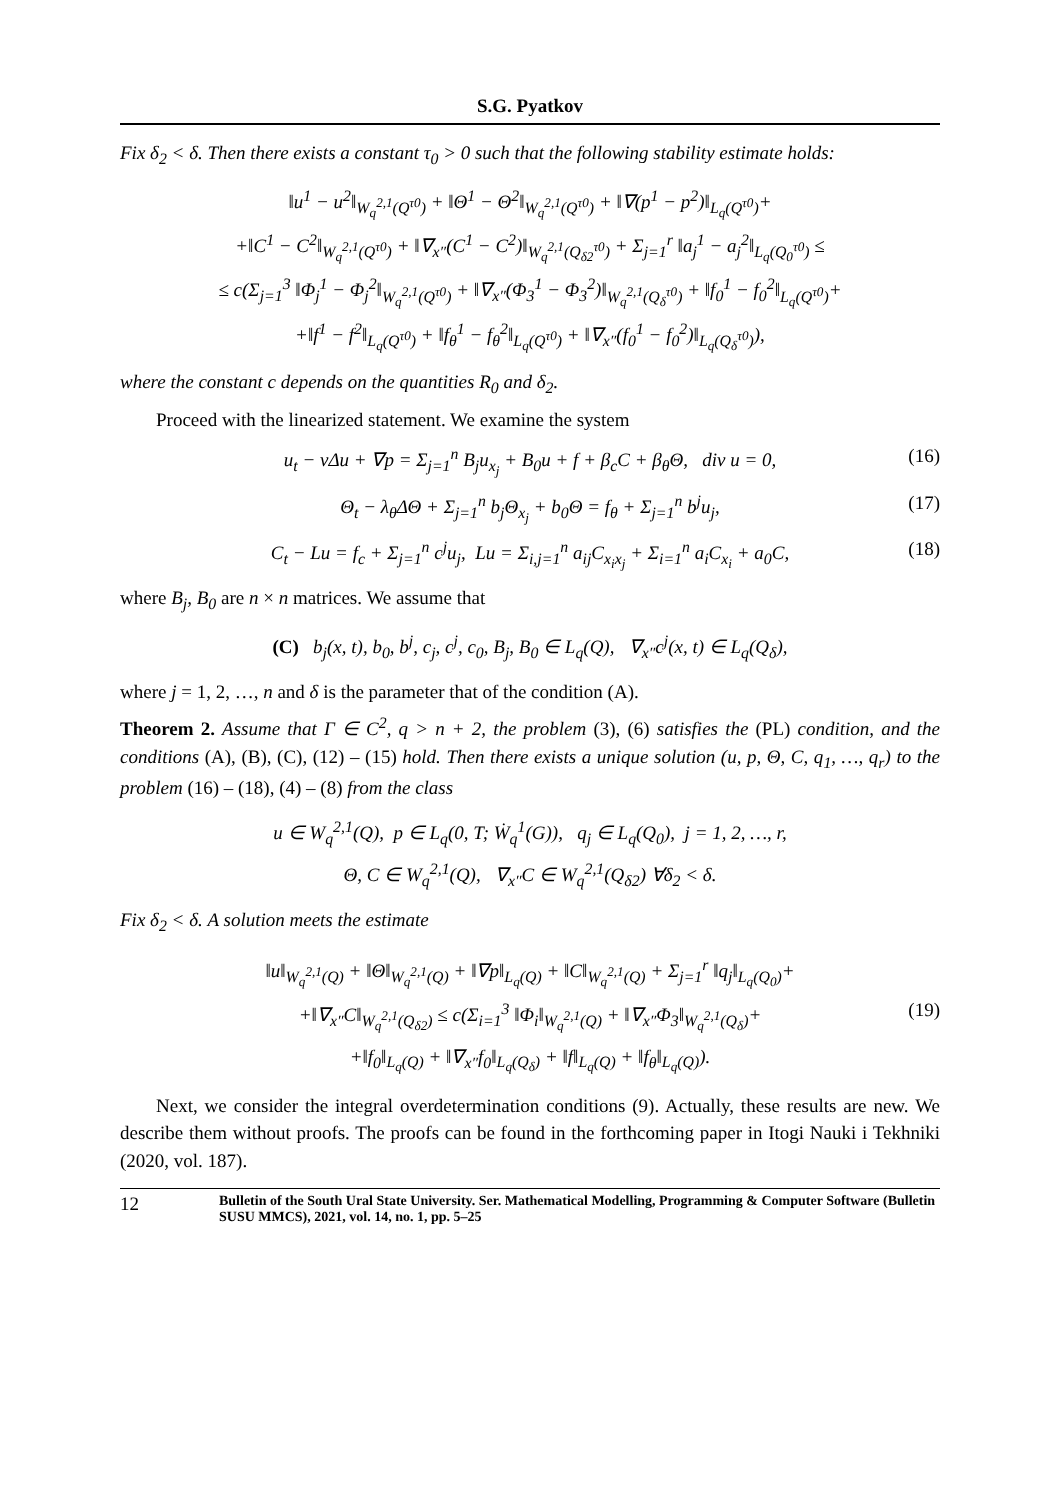S.G. Pyatkov
Fix δ<sub>2</sub> < δ. Then there exists a constant τ<sub>0</sub> > 0 such that the following stability estimate holds:
‖u<sup>1</sup> − u<sup>2</sup>‖<sub>W<sub>q</sub><sup>2,1</sup>(Q<sup>τ0</sup>)</sub> + ‖Θ<sup>1</sup> − Θ<sup>2</sup>‖<sub>W<sub>q</sub><sup>2,1</sup>(Q<sup>τ0</sup>)</sub> + ‖∇(p<sup>1</sup> − p<sup>2</sup>)‖<sub>L<sub>q</sub>(Q<sup>τ0</sup>)</sub>+
+‖C<sup>1</sup> − C<sup>2</sup>‖<sub>W<sub>q</sub><sup>2,1</sup>(Q<sup>τ0</sup>)</sub> + ‖∇<sub>x″</sub>(C<sup>1</sup> − C<sup>2</sup>)‖<sub>W<sub>q</sub><sup>2,1</sup>(Q<sub>δ2</sub><sup>τ0</sup>)</sub> + Σ<sub>j=1</sub><sup>r</sup> ‖a<sub>j</sub><sup>1</sup> − a<sub>j</sub><sup>2</sup>‖<sub>L<sub>q</sub>(Q<sub>0</sub><sup>τ0</sup>)</sub> ≤
≤ c(Σ<sub>j=1</sub><sup>3</sup> ‖Φ<sub>j</sub><sup>1</sup> − Φ<sub>j</sub><sup>2</sup>‖<sub>W<sub>q</sub><sup>2,1</sup>(Q<sup>τ0</sup>)</sub> + ‖∇<sub>x″</sub>(Φ<sub>3</sub><sup>1</sup> − Φ<sub>3</sub><sup>2</sup>)‖<sub>W<sub>q</sub><sup>2,1</sup>(Q<sub>δ</sub><sup>τ0</sup>)</sub> + ‖f<sub>0</sub><sup>1</sup> − f<sub>0</sub><sup>2</sup>‖<sub>L<sub>q</sub>(Q<sup>τ0</sup>)</sub>+
+‖f<sup>1</sup> − f<sup>2</sup>‖<sub>L<sub>q</sub>(Q<sup>τ0</sup>)</sub> + ‖f<sub>θ</sub><sup>1</sup> − f<sub>θ</sub><sup>2</sup>‖<sub>L<sub>q</sub>(Q<sup>τ0</sup>)</sub> + ‖∇<sub>x″</sub>(f<sub>0</sub><sup>1</sup> − f<sub>0</sub><sup>2</sup>)‖<sub>L<sub>q</sub>(Q<sub>δ</sub><sup>τ0</sup>)</sub>),
where the constant c depends on the quantities R<sub>0</sub> and δ<sub>2</sub>.
Proceed with the linearized statement. We examine the system
u<sub>t</sub> − νΔu + ∇p = Σ<sub>j=1</sub><sup>n</sup> B<sub>j</sub>u<sub>x<sub>j</sub></sub> + B<sub>0</sub>u + f + β<sub>c</sub>C + β<sub>θ</sub>Θ, div u = 0, (16)
Θ<sub>t</sub> − λ<sub>θ</sub>ΔΘ + Σ<sub>j=1</sub><sup>n</sup> b<sub>j</sub>Θ<sub>x<sub>j</sub></sub> + b<sub>0</sub>Θ = f<sub>θ</sub> + Σ<sub>j=1</sub><sup>n</sup> b<sup>j</sup>u<sub>j</sub>, (17)
C<sub>t</sub> − Lu = f<sub>c</sub> + Σ<sub>j=1</sub><sup>n</sup> c<sup>j</sup>u<sub>j</sub>, Lu = Σ<sub>i,j=1</sub><sup>n</sup> a<sub>ij</sub>C<sub>x<sub>i</sub>x<sub>j</sub></sub> + Σ<sub>i=1</sub><sup>n</sup> a<sub>i</sub>C<sub>x<sub>i</sub></sub> + a<sub>0</sub>C, (18)
where B<sub>j</sub>, B<sub>0</sub> are n × n matrices. We assume that
(C) b<sub>j</sub>(x, t), b<sub>0</sub>, b<sup>j</sup>, c<sub>j</sub>, c<sup>j</sup>, c<sub>0</sub>, B<sub>j</sub>, B<sub>0</sub> ∈ L<sub>q</sub>(Q), ∇<sub>x″</sub>c<sup>j</sup>(x, t) ∈ L<sub>q</sub>(Q<sub>δ</sub>),
where j = 1, 2, …, n and δ is the parameter that of the condition (A).
Theorem 2. Assume that Γ ∈ C<sup>2</sup>, q > n + 2, the problem (3), (6) satisfies the (PL) condition, and the conditions (A), (B), (C), (12) – (15) hold. Then there exists a unique solution (u, p, Θ, C, q<sub>1</sub>, …, q<sub>r</sub>) to the problem (16) – (18), (4) – (8) from the class
u ∈ W<sub>q</sub><sup>2,1</sup>(Q), p ∈ L<sub>q</sub>(0, T; Ẇ<sub>q</sub><sup>1</sup>(G)), q<sub>j</sub> ∈ L<sub>q</sub>(Q<sub>0</sub>), j = 1, 2, …, r,
Θ, C ∈ W<sub>q</sub><sup>2,1</sup>(Q), ∇<sub>x″</sub>C ∈ W<sub>q</sub><sup>2,1</sup>(Q<sub>δ2</sub>) ∀δ<sub>2</sub> < δ.
Fix δ<sub>2</sub> < δ. A solution meets the estimate
‖u‖<sub>W<sub>q</sub><sup>2,1</sup>(Q)</sub> + ‖Θ‖<sub>W<sub>q</sub><sup>2,1</sup>(Q)</sub> + ‖∇p‖<sub>L<sub>q</sub>(Q)</sub> + ‖C‖<sub>W<sub>q</sub><sup>2,1</sup>(Q)</sub> + Σ<sub>j=1</sub><sup>r</sup> ‖q<sub>j</sub>‖<sub>L<sub>q</sub>(Q<sub>0</sub>)</sub>+
+‖∇<sub>x″</sub>C‖<sub>W<sub>q</sub><sup>2,1</sup>(Q<sub>δ2</sub>)</sub> ≤ c(Σ<sub>i=1</sub><sup>3</sup> ‖Φ<sub>i</sub>‖<sub>W<sub>q</sub><sup>2,1</sup>(Q)</sub> + ‖∇<sub>x″</sub>Φ<sub>3</sub>‖<sub>W<sub>q</sub><sup>2,1</sup>(Q<sub>δ</sub>)</sub>+
+‖f<sub>0</sub>‖<sub>L<sub>q</sub>(Q)</sub> + ‖∇<sub>x″</sub>f<sub>0</sub>‖<sub>L<sub>q</sub>(Q<sub>δ</sub>)</sub> + ‖f‖<sub>L<sub>q</sub>(Q)</sub> + ‖f<sub>θ</sub>‖<sub>L<sub>q</sub>(Q)</sub>).
(19)
Next, we consider the integral overdetermination conditions (9). Actually, these results are new. We describe them without proofs. The proofs can be found in the forthcoming paper in Itogi Nauki i Tekhniki (2020, vol. 187).
12 Bulletin of the South Ural State University. Ser. Mathematical Modelling, Programming & Computer Software (Bulletin SUSU MMCS), 2021, vol. 14, no. 1, pp. 5–25